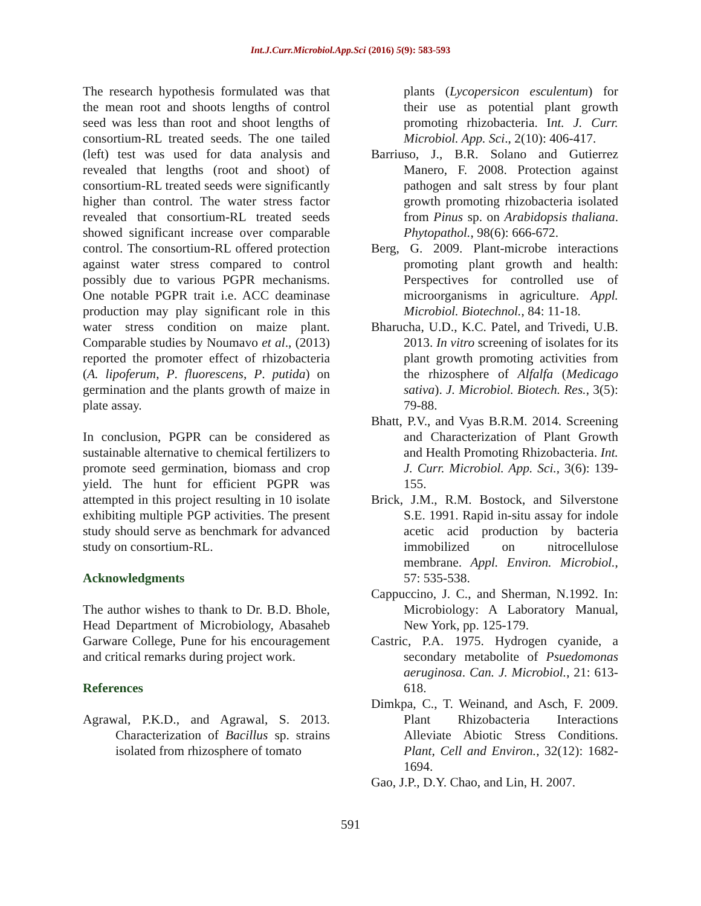Int.J.Curr.Microbiol.App.Sci (2016) 5(9): 583-593
The research hypothesis formulated was that the mean root and shoots lengths of control seed was less than root and shoot lengths of consortium-RL treated seeds. The one tailed (left) test was used for data analysis and revealed that lengths (root and shoot) of consortium-RL treated seeds were significantly higher than control. The water stress factor revealed that consortium-RL treated seeds showed significant increase over comparable control. The consortium-RL offered protection against water stress compared to control possibly due to various PGPR mechanisms. One notable PGPR trait i.e. ACC deaminase production may play significant role in this water stress condition on maize plant. Comparable studies by Noumavo et al., (2013) reported the promoter effect of rhizobacteria (A. lipoferum, P. fluorescens, P. putida) on germination and the plants growth of maize in plate assay.
In conclusion, PGPR can be considered as sustainable alternative to chemical fertilizers to promote seed germination, biomass and crop yield. The hunt for efficient PGPR was attempted in this project resulting in 10 isolate exhibiting multiple PGP activities. The present study should serve as benchmark for advanced study on consortium-RL.
Acknowledgments
The author wishes to thank to Dr. B.D. Bhole, Head Department of Microbiology, Abasaheb Garware College, Pune for his encouragement and critical remarks during project work.
References
Agrawal, P.K.D., and Agrawal, S. 2013. Characterization of Bacillus sp. strains isolated from rhizosphere of tomato
plants (Lycopersicon esculentum) for their use as potential plant growth promoting rhizobacteria. Int. J. Curr. Microbiol. App. Sci., 2(10): 406-417.
Barriuso, J., B.R. Solano and Gutierrez Manero, F. 2008. Protection against pathogen and salt stress by four plant growth promoting rhizobacteria isolated from Pinus sp. on Arabidopsis thaliana. Phytopathol., 98(6): 666-672.
Berg, G. 2009. Plant-microbe interactions promoting plant growth and health: Perspectives for controlled use of microorganisms in agriculture. Appl. Microbiol. Biotechnol., 84: 11-18.
Bharucha, U.D., K.C. Patel, and Trivedi, U.B. 2013. In vitro screening of isolates for its plant growth promoting activities from the rhizosphere of Alfalfa (Medicago sativa). J. Microbiol. Biotech. Res., 3(5): 79-88.
Bhatt, P.V., and Vyas B.R.M. 2014. Screening and Characterization of Plant Growth and Health Promoting Rhizobacteria. Int. J. Curr. Microbiol. App. Sci., 3(6): 139-155.
Brick, J.M., R.M. Bostock, and Silverstone S.E. 1991. Rapid in-situ assay for indole acetic acid production by bacteria immobilized on nitrocellulose membrane. Appl. Environ. Microbiol., 57: 535-538.
Cappuccino, J. C., and Sherman, N.1992. In: Microbiology: A Laboratory Manual, New York, pp. 125-179.
Castric, P.A. 1975. Hydrogen cyanide, a secondary metabolite of Psuedomonas aeruginosa. Can. J. Microbiol., 21: 613-618.
Dimkpa, C., T. Weinand, and Asch, F. 2009. Plant Rhizobacteria Interactions Alleviate Abiotic Stress Conditions. Plant, Cell and Environ., 32(12): 1682-1694.
Gao, J.P., D.Y. Chao, and Lin, H. 2007.
591